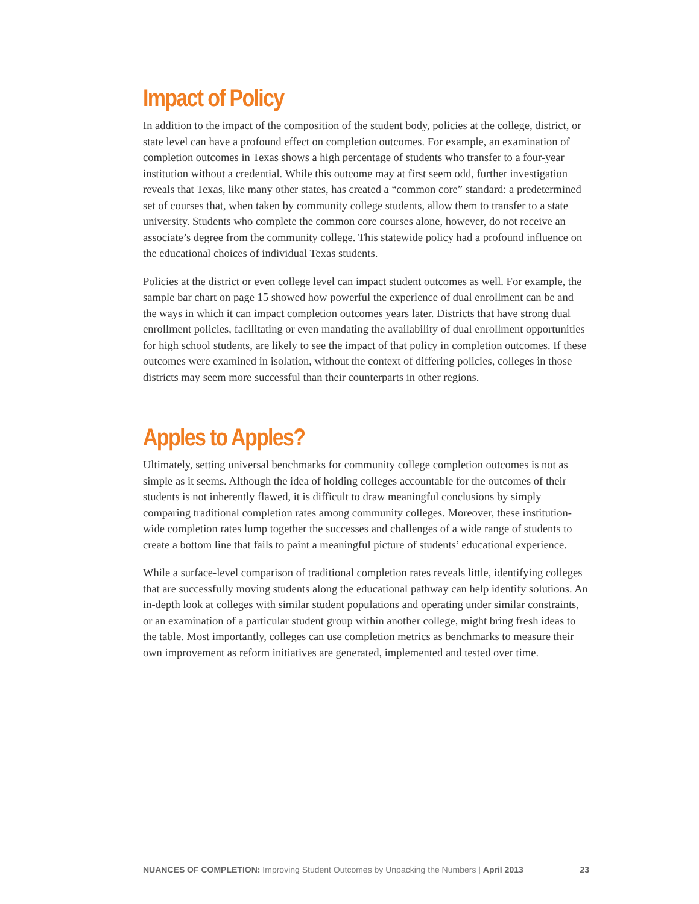Impact of Policy
In addition to the impact of the composition of the student body, policies at the college, district, or state level can have a profound effect on completion outcomes. For example, an examination of completion outcomes in Texas shows a high percentage of students who transfer to a four-year institution without a credential. While this outcome may at first seem odd, further investigation reveals that Texas, like many other states, has created a “common core” standard: a predetermined set of courses that, when taken by community college students, allow them to transfer to a state university. Students who complete the common core courses alone, however, do not receive an associate’s degree from the community college. This statewide policy had a profound influence on the educational choices of individual Texas students.
Policies at the district or even college level can impact student outcomes as well. For example, the sample bar chart on page 15 showed how powerful the experience of dual enrollment can be and the ways in which it can impact completion outcomes years later. Districts that have strong dual enrollment policies, facilitating or even mandating the availability of dual enrollment opportunities for high school students, are likely to see the impact of that policy in completion outcomes. If these outcomes were examined in isolation, without the context of differing policies, colleges in those districts may seem more successful than their counterparts in other regions.
Apples to Apples?
Ultimately, setting universal benchmarks for community college completion outcomes is not as simple as it seems. Although the idea of holding colleges accountable for the outcomes of their students is not inherently flawed, it is difficult to draw meaningful conclusions by simply comparing traditional completion rates among community colleges. Moreover, these institution-wide completion rates lump together the successes and challenges of a wide range of students to create a bottom line that fails to paint a meaningful picture of students’ educational experience.
While a surface-level comparison of traditional completion rates reveals little, identifying colleges that are successfully moving students along the educational pathway can help identify solutions. An in-depth look at colleges with similar student populations and operating under similar constraints, or an examination of a particular student group within another college, might bring fresh ideas to the table. Most importantly, colleges can use completion metrics as benchmarks to measure their own improvement as reform initiatives are generated, implemented and tested over time.
NUANCES OF COMPLETION: Improving Student Outcomes by Unpacking the Numbers | April 2013 23